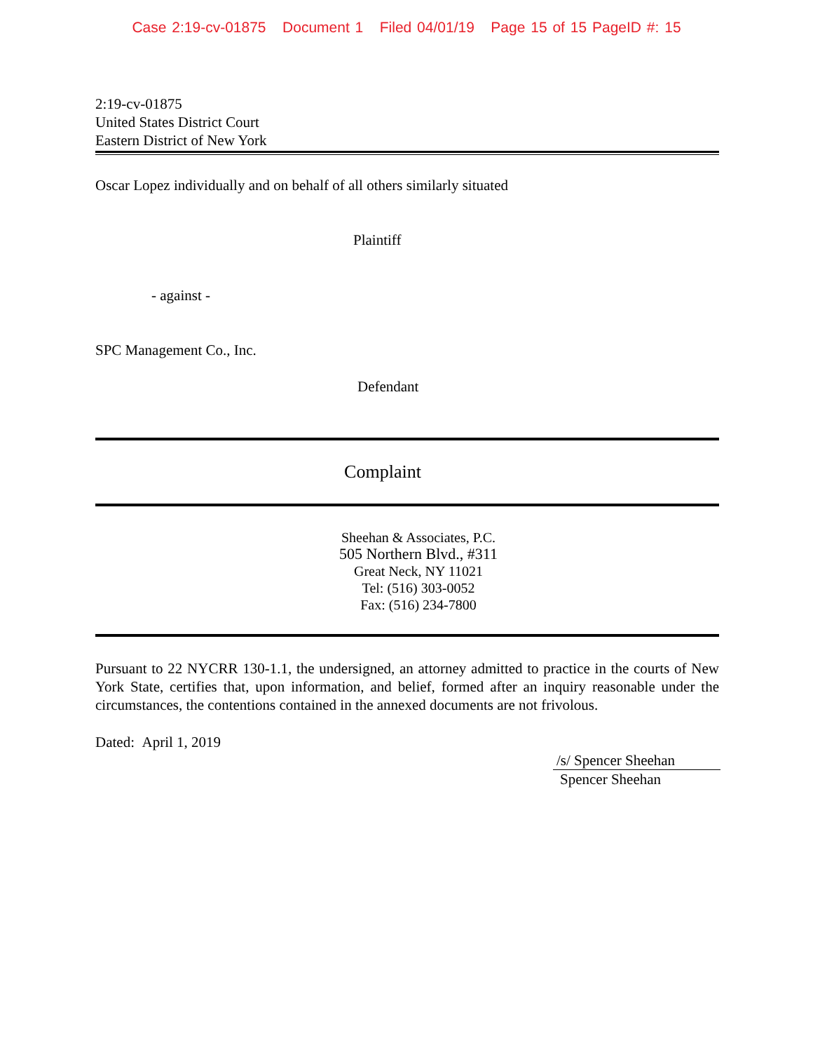Case 2:19-cv-01875 Document 1 Filed 04/01/19 Page 15 of 15 PageID #: 15
2:19-cv-01875
United States District Court
Eastern District of New York
Oscar Lopez individually and on behalf of all others similarly situated
Plaintiff
- against -
SPC Management Co., Inc.
Defendant
Complaint
Sheehan & Associates, P.C.
505 Northern Blvd., #311
Great Neck, NY 11021
Tel: (516) 303-0052
Fax: (516) 234-7800
Pursuant to 22 NYCRR 130-1.1, the undersigned, an attorney admitted to practice in the courts of New York State, certifies that, upon information, and belief, formed after an inquiry reasonable under the circumstances, the contentions contained in the annexed documents are not frivolous.
Dated: April 1, 2019
/s/ Spencer Sheehan
Spencer Sheehan